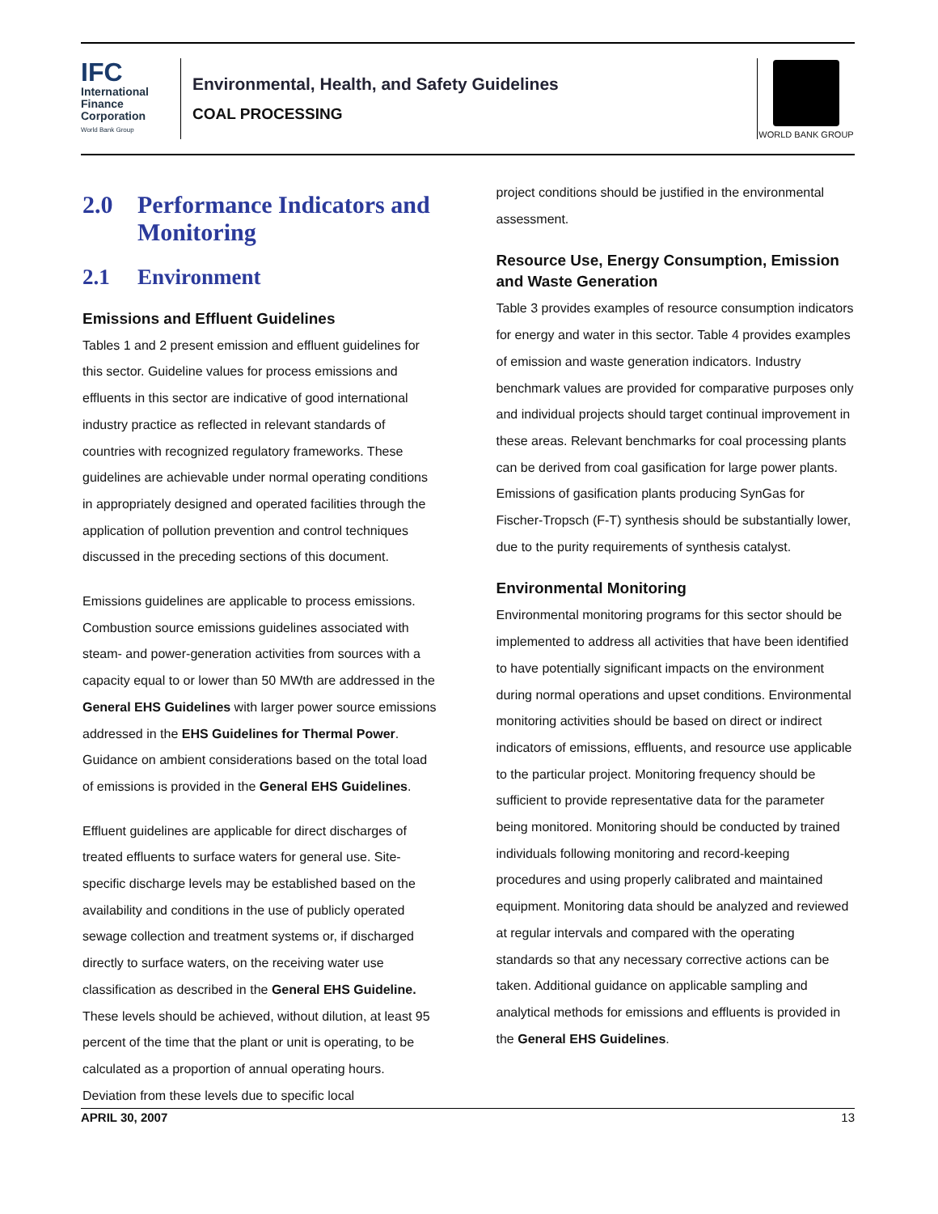IFC
International
Finance
Corporation
World Bank Group
Environmental, Health, and Safety Guidelines
COAL PROCESSING
WORLD BANK GROUP
2.0 Performance Indicators and Monitoring
2.1 Environment
Emissions and Effluent Guidelines
Tables 1 and 2 present emission and effluent guidelines for this sector. Guideline values for process emissions and effluents in this sector are indicative of good international industry practice as reflected in relevant standards of countries with recognized regulatory frameworks. These guidelines are achievable under normal operating conditions in appropriately designed and operated facilities through the application of pollution prevention and control techniques discussed in the preceding sections of this document.
Emissions guidelines are applicable to process emissions. Combustion source emissions guidelines associated with steam- and power-generation activities from sources with a capacity equal to or lower than 50 MWth are addressed in the General EHS Guidelines with larger power source emissions addressed in the EHS Guidelines for Thermal Power. Guidance on ambient considerations based on the total load of emissions is provided in the General EHS Guidelines.
Effluent guidelines are applicable for direct discharges of treated effluents to surface waters for general use. Site-specific discharge levels may be established based on the availability and conditions in the use of publicly operated sewage collection and treatment systems or, if discharged directly to surface waters, on the receiving water use classification as described in the General EHS Guideline. These levels should be achieved, without dilution, at least 95 percent of the time that the plant or unit is operating, to be calculated as a proportion of annual operating hours. Deviation from these levels due to specific local
project conditions should be justified in the environmental assessment.
Resource Use, Energy Consumption, Emission and Waste Generation
Table 3 provides examples of resource consumption indicators for energy and water in this sector. Table 4 provides examples of emission and waste generation indicators. Industry benchmark values are provided for comparative purposes only and individual projects should target continual improvement in these areas. Relevant benchmarks for coal processing plants can be derived from coal gasification for large power plants. Emissions of gasification plants producing SynGas for Fischer-Tropsch (F-T) synthesis should be substantially lower, due to the purity requirements of synthesis catalyst.
Environmental Monitoring
Environmental monitoring programs for this sector should be implemented to address all activities that have been identified to have potentially significant impacts on the environment during normal operations and upset conditions. Environmental monitoring activities should be based on direct or indirect indicators of emissions, effluents, and resource use applicable to the particular project. Monitoring frequency should be sufficient to provide representative data for the parameter being monitored. Monitoring should be conducted by trained individuals following monitoring and record-keeping procedures and using properly calibrated and maintained equipment. Monitoring data should be analyzed and reviewed at regular intervals and compared with the operating standards so that any necessary corrective actions can be taken. Additional guidance on applicable sampling and analytical methods for emissions and effluents is provided in the General EHS Guidelines.
APRIL 30, 2007 13